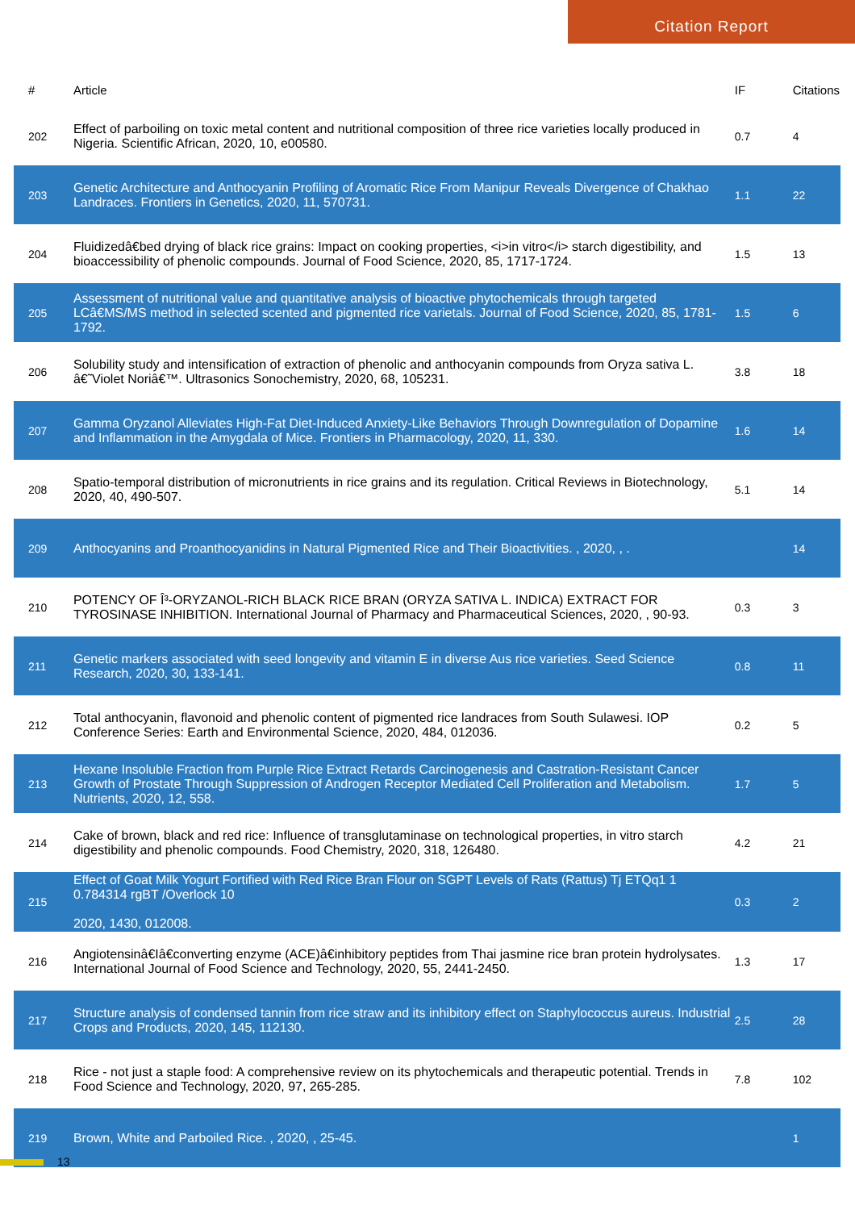Citation Report
| # | Article | IF | Citations |
| --- | --- | --- | --- |
| 202 | Effect of parboiling on toxic metal content and nutritional composition of three rice varieties locally produced in Nigeria. Scientific African, 2020, 10, e00580. | 0.7 | 4 |
| 203 | Genetic Architecture and Anthocyanin Profiling of Aromatic Rice From Manipur Reveals Divergence of Chakhao Landraces. Frontiers in Genetics, 2020, 11, 570731. | 1.1 | 22 |
| 204 | Fluidizedâ€bed drying of black rice grains: Impact on cooking properties, <i>in vitro</i> starch digestibility, and bioaccessibility of phenolic compounds. Journal of Food Science, 2020, 85, 1717-1724. | 1.5 | 13 |
| 205 | Assessment of nutritional value and quantitative analysis of bioactive phytochemicals through targeted LCâ€MS/MS method in selected scented and pigmented rice varietals. Journal of Food Science, 2020, 85, 1781-1792. | 1.5 | 6 |
| 206 | Solubility study and intensification of extraction of phenolic and anthocyanin compounds from Oryza sativa L. â€˜Violet Noriâ€™. Ultrasonics Sonochemistry, 2020, 68, 105231. | 3.8 | 18 |
| 207 | Gamma Oryzanol Alleviates High-Fat Diet-Induced Anxiety-Like Behaviors Through Downregulation of Dopamine and Inflammation in the Amygdala of Mice. Frontiers in Pharmacology, 2020, 11, 330. | 1.6 | 14 |
| 208 | Spatio-temporal distribution of micronutrients in rice grains and its regulation. Critical Reviews in Biotechnology, 2020, 40, 490-507. | 5.1 | 14 |
| 209 | Anthocyanins and Proanthocyanidins in Natural Pigmented Rice and Their Bioactivities. , 2020, , . | | 14 |
| 210 | POTENCY OF Î³-ORYZANOL-RICH BLACK RICE BRAN (ORYZA SATIVA L. INDICA) EXTRACT FOR TYROSINASE INHIBITION. International Journal of Pharmacy and Pharmaceutical Sciences, 2020, , 90-93. | 0.3 | 3 |
| 211 | Genetic markers associated with seed longevity and vitamin E in diverse Aus rice varieties. Seed Science Research, 2020, 30, 133-141. | 0.8 | 11 |
| 212 | Total anthocyanin, flavonoid and phenolic content of pigmented rice landraces from South Sulawesi. IOP Conference Series: Earth and Environmental Science, 2020, 484, 012036. | 0.2 | 5 |
| 213 | Hexane Insoluble Fraction from Purple Rice Extract Retards Carcinogenesis and Castration-Resistant Cancer Growth of Prostate Through Suppression of Androgen Receptor Mediated Cell Proliferation and Metabolism. Nutrients, 2020, 12, 558. | 1.7 | 5 |
| 214 | Cake of brown, black and red rice: Influence of transglutaminase on technological properties, in vitro starch digestibility and phenolic compounds. Food Chemistry, 2020, 318, 126480. | 4.2 | 21 |
| 215 | Effect of Goat Milk Yogurt Fortified with Red Rice Bran Flour on SGPT Levels of Rats (Rattus) Tj ETQq1 1 0.784314 rgBT /Overlock 10 2020, 1430, 012008. | 0.3 | 2 |
| 216 | Angiotensinâ€Iâ€converting enzyme (ACE)â€inhibitory peptides from Thai jasmine rice bran protein hydrolysates. International Journal of Food Science and Technology, 2020, 55, 2441-2450. | 1.3 | 17 |
| 217 | Structure analysis of condensed tannin from rice straw and its inhibitory effect on Staphylococcus aureus. Industrial Crops and Products, 2020, 145, 112130. | 2.5 | 28 |
| 218 | Rice - not just a staple food: A comprehensive review on its phytochemicals and therapeutic potential. Trends in Food Science and Technology, 2020, 97, 265-285. | 7.8 | 102 |
| 219 | Brown, White and Parboiled Rice. , 2020, , 25-45. | | 1 |
13